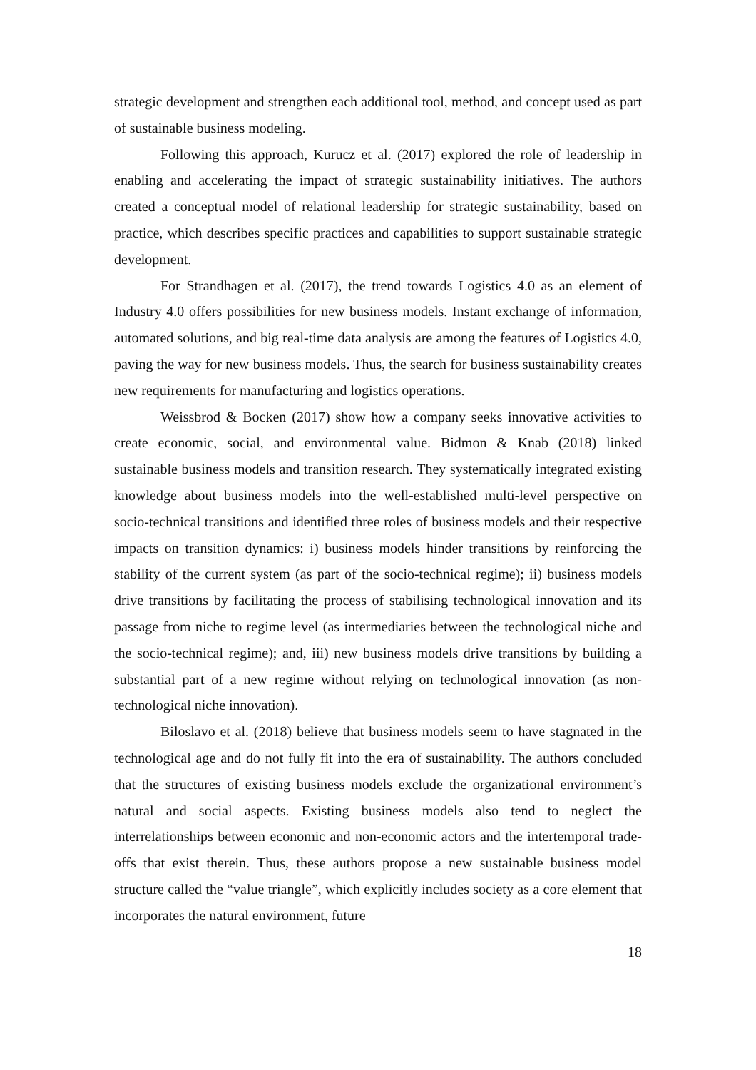strategic development and strengthen each additional tool, method, and concept used as part of sustainable business modeling.
Following this approach, Kurucz et al. (2017) explored the role of leadership in enabling and accelerating the impact of strategic sustainability initiatives. The authors created a conceptual model of relational leadership for strategic sustainability, based on practice, which describes specific practices and capabilities to support sustainable strategic development.
For Strandhagen et al. (2017), the trend towards Logistics 4.0 as an element of Industry 4.0 offers possibilities for new business models. Instant exchange of information, automated solutions, and big real-time data analysis are among the features of Logistics 4.0, paving the way for new business models. Thus, the search for business sustainability creates new requirements for manufacturing and logistics operations.
Weissbrod & Bocken (2017) show how a company seeks innovative activities to create economic, social, and environmental value. Bidmon & Knab (2018) linked sustainable business models and transition research. They systematically integrated existing knowledge about business models into the well-established multi-level perspective on socio-technical transitions and identified three roles of business models and their respective impacts on transition dynamics: i) business models hinder transitions by reinforcing the stability of the current system (as part of the socio-technical regime); ii) business models drive transitions by facilitating the process of stabilising technological innovation and its passage from niche to regime level (as intermediaries between the technological niche and the socio-technical regime); and, iii) new business models drive transitions by building a substantial part of a new regime without relying on technological innovation (as non-technological niche innovation).
Biloslavo et al. (2018) believe that business models seem to have stagnated in the technological age and do not fully fit into the era of sustainability. The authors concluded that the structures of existing business models exclude the organizational environment’s natural and social aspects. Existing business models also tend to neglect the interrelationships between economic and non-economic actors and the intertemporal trade-offs that exist therein. Thus, these authors propose a new sustainable business model structure called the “value triangle”, which explicitly includes society as a core element that incorporates the natural environment, future
18